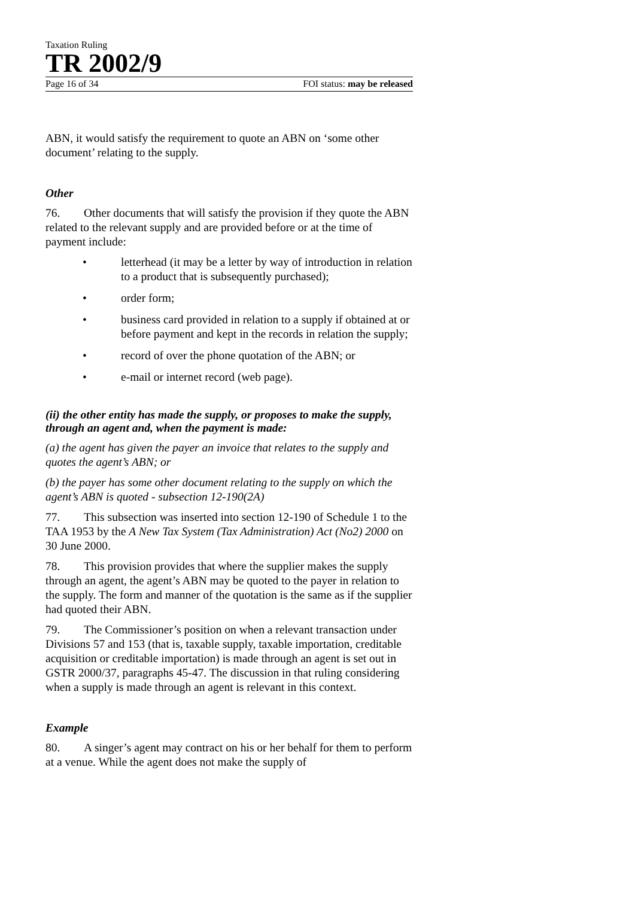Taxation Ruling
TR 2002/9
Page 16 of 34 FOI status: may be released
ABN, it would satisfy the requirement to quote an ABN on ‘some other document’ relating to the supply.
Other
76. Other documents that will satisfy the provision if they quote the ABN related to the relevant supply and are provided before or at the time of payment include:
• letterhead (it may be a letter by way of introduction in relation to a product that is subsequently purchased);
• order form;
• business card provided in relation to a supply if obtained at or before payment and kept in the records in relation the supply;
• record of over the phone quotation of the ABN; or
• e-mail or internet record (web page).
(ii) the other entity has made the supply, or proposes to make the supply, through an agent and, when the payment is made:
(a) the agent has given the payer an invoice that relates to the supply and quotes the agent’s ABN; or
(b) the payer has some other document relating to the supply on which the agent’s ABN is quoted - subsection 12-190(2A)
77. This subsection was inserted into section 12-190 of Schedule 1 to the TAA 1953 by the A New Tax System (Tax Administration) Act (No2) 2000 on 30 June 2000.
78. This provision provides that where the supplier makes the supply through an agent, the agent’s ABN may be quoted to the payer in relation to the supply. The form and manner of the quotation is the same as if the supplier had quoted their ABN.
79. The Commissioner’s position on when a relevant transaction under Divisions 57 and 153 (that is, taxable supply, taxable importation, creditable acquisition or creditable importation) is made through an agent is set out in GSTR 2000/37, paragraphs 45-47. The discussion in that ruling considering when a supply is made through an agent is relevant in this context.
Example
80. A singer’s agent may contract on his or her behalf for them to perform at a venue. While the agent does not make the supply of